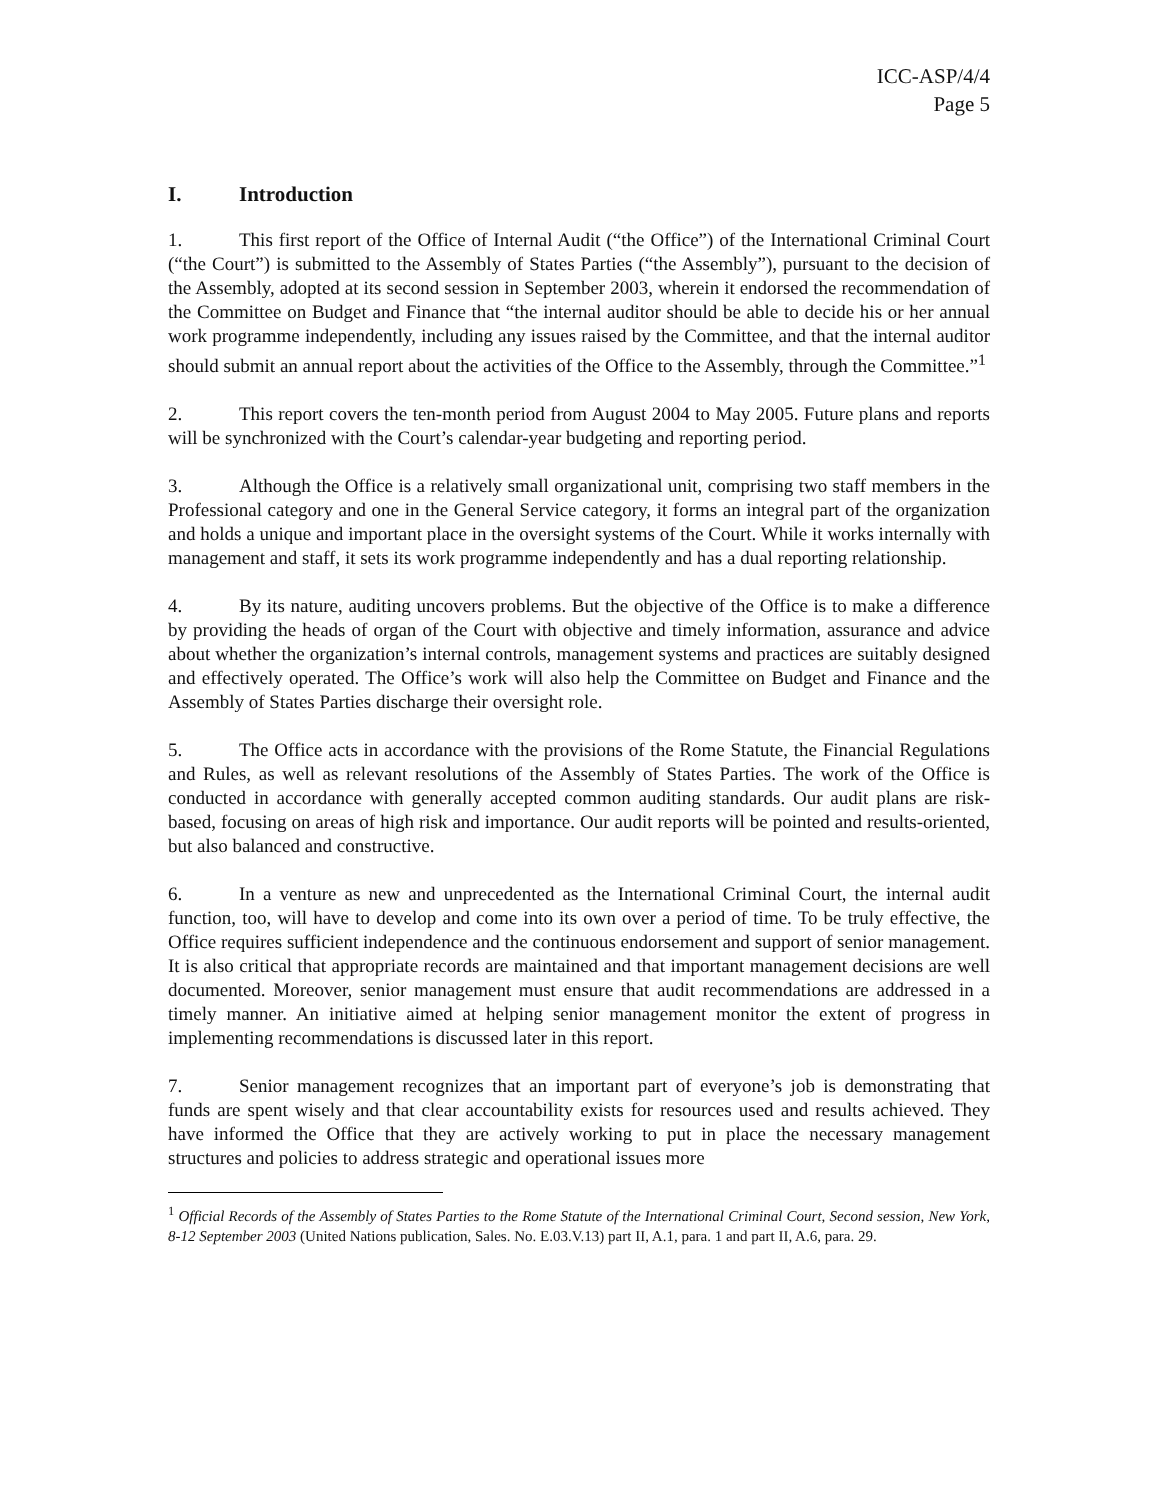ICC-ASP/4/4
Page 5
I. Introduction
1. This first report of the Office of Internal Audit (“the Office”) of the International Criminal Court (“the Court”) is submitted to the Assembly of States Parties (“the Assembly”), pursuant to the decision of the Assembly, adopted at its second session in September 2003, wherein it endorsed the recommendation of the Committee on Budget and Finance that “the internal auditor should be able to decide his or her annual work programme independently, including any issues raised by the Committee, and that the internal auditor should submit an annual report about the activities of the Office to the Assembly, through the Committee.”<sup>1</sup>
2. This report covers the ten-month period from August 2004 to May 2005. Future plans and reports will be synchronized with the Court’s calendar-year budgeting and reporting period.
3. Although the Office is a relatively small organizational unit, comprising two staff members in the Professional category and one in the General Service category, it forms an integral part of the organization and holds a unique and important place in the oversight systems of the Court. While it works internally with management and staff, it sets its work programme independently and has a dual reporting relationship.
4. By its nature, auditing uncovers problems. But the objective of the Office is to make a difference by providing the heads of organ of the Court with objective and timely information, assurance and advice about whether the organization’s internal controls, management systems and practices are suitably designed and effectively operated. The Office’s work will also help the Committee on Budget and Finance and the Assembly of States Parties discharge their oversight role.
5. The Office acts in accordance with the provisions of the Rome Statute, the Financial Regulations and Rules, as well as relevant resolutions of the Assembly of States Parties. The work of the Office is conducted in accordance with generally accepted common auditing standards. Our audit plans are risk-based, focusing on areas of high risk and importance. Our audit reports will be pointed and results-oriented, but also balanced and constructive.
6. In a venture as new and unprecedented as the International Criminal Court, the internal audit function, too, will have to develop and come into its own over a period of time. To be truly effective, the Office requires sufficient independence and the continuous endorsement and support of senior management. It is also critical that appropriate records are maintained and that important management decisions are well documented. Moreover, senior management must ensure that audit recommendations are addressed in a timely manner. An initiative aimed at helping senior management monitor the extent of progress in implementing recommendations is discussed later in this report.
7. Senior management recognizes that an important part of everyone’s job is demonstrating that funds are spent wisely and that clear accountability exists for resources used and results achieved. They have informed the Office that they are actively working to put in place the necessary management structures and policies to address strategic and operational issues more
<sup>1</sup> Official Records of the Assembly of States Parties to the Rome Statute of the International Criminal Court, Second session, New York, 8-12 September 2003 (United Nations publication, Sales. No. E.03.V.13) part II, A.1, para. 1 and part II, A.6, para. 29.